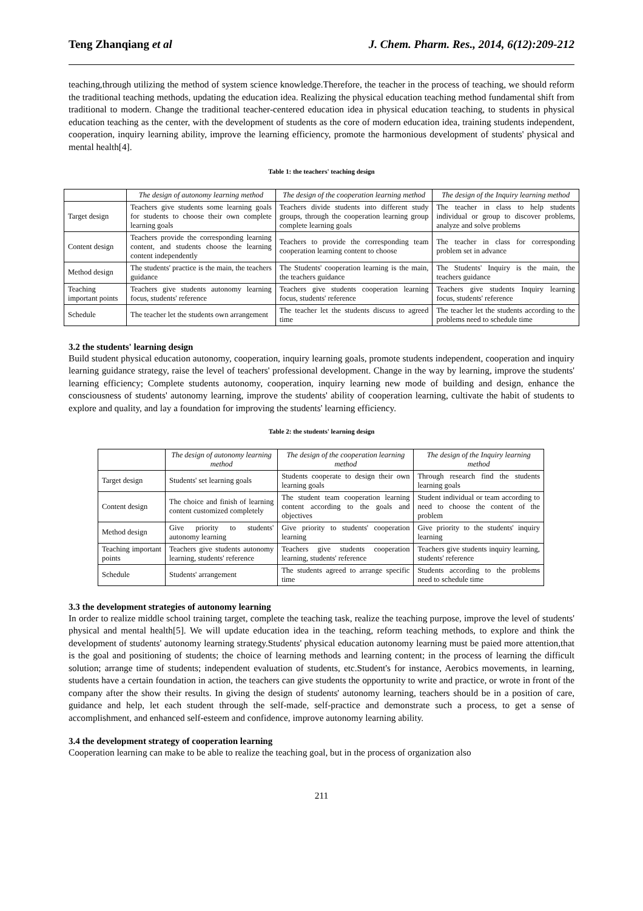Teng Zhanqiang et al J. Chem. Pharm. Res., 2014, 6(12):209-212
teaching,through utilizing the method of system science knowledge.Therefore, the teacher in the process of teaching, we should reform the traditional teaching methods, updating the education idea. Realizing the physical education teaching method fundamental shift from traditional to modern. Change the traditional teacher-centered education idea in physical education teaching, to students in physical education teaching as the center, with the development of students as the core of modern education idea, training students independent, cooperation, inquiry learning ability, improve the learning efficiency, promote the harmonious development of students' physical and mental health[4].
Table 1: the teachers' teaching design
| | The design of autonomy learning method | The design of the cooperation learning method | The design of the Inquiry learning method |
| --- | --- | --- | --- |
| Target design | Teachers give students some learning goals for students to choose their own complete learning goals | Teachers divide students into different study groups, through the cooperation learning group complete learning goals | The teacher in class to help students individual or group to discover problems, analyze and solve problems |
| Content design | Teachers provide the corresponding learning content, and students choose the learning content independently | Teachers to provide the corresponding team cooperation learning content to choose | The teacher in class for corresponding problem set in advance |
| Method design | The students' practice is the main, the teachers guidance | The Students' cooperation learning is the main, the teachers guidance | The Students' Inquiry is the main, the teachers guidance |
| Teaching important points | Teachers give students autonomy learning focus, students' reference | Teachers give students cooperation learning focus, students' reference | Teachers give students Inquiry learning focus, students' reference |
| Schedule | The teacher let the students own arrangement | The teacher let the students discuss to agreed time | The teacher let the students according to the problems need to schedule time |
3.2 the students' learning design
Build student physical education autonomy, cooperation, inquiry learning goals, promote students independent, cooperation and inquiry learning guidance strategy, raise the level of teachers' professional development. Change in the way by learning, improve the students' learning efficiency; Complete students autonomy, cooperation, inquiry learning new mode of building and design, enhance the consciousness of students' autonomy learning, improve the students' ability of cooperation learning, cultivate the habit of students to explore and quality, and lay a foundation for improving the students' learning efficiency.
Table 2: the students' learning design
| | The design of autonomy learning method | The design of the cooperation learning method | The design of the Inquiry learning method |
| --- | --- | --- | --- |
| Target design | Students' set learning goals | Students cooperate to design their own learning goals | Through research find the students learning goals |
| Content design | The choice and finish of learning content customized completely | The student team cooperation learning content according to the goals and objectives | Student individual or team according to need to choose the content of the problem |
| Method design | Give priority to students' autonomy learning | Give priority to students' cooperation learning | Give priority to the students' inquiry learning |
| Teaching important points | Teachers give students autonomy learning, students' reference | Teachers give students cooperation learning, students' reference | Teachers give students inquiry learning, students' reference |
| Schedule | Students' arrangement | The students agreed to arrange specific time | Students according to the problems need to schedule time |
3.3 the development strategies of autonomy learning
In order to realize middle school training target, complete the teaching task, realize the teaching purpose, improve the level of students' physical and mental health[5]. We will update education idea in the teaching, reform teaching methods, to explore and think the development of students' autonomy learning strategy.Students' physical education autonomy learning must be paied more attention,that is the goal and positioning of students; the choice of learning methods and learning content; in the process of learning the difficult solution; arrange time of students; independent evaluation of students, etc.Student's for instance, Aerobics movements, in learning, students have a certain foundation in action, the teachers can give students the opportunity to write and practice, or wrote in front of the company after the show their results. In giving the design of students' autonomy learning, teachers should be in a position of care, guidance and help, let each student through the self-made, self-practice and demonstrate such a process, to get a sense of accomplishment, and enhanced self-esteem and confidence, improve autonomy learning ability.
3.4 the development strategy of cooperation learning
Cooperation learning can make to be able to realize the teaching goal, but in the process of organization also
211